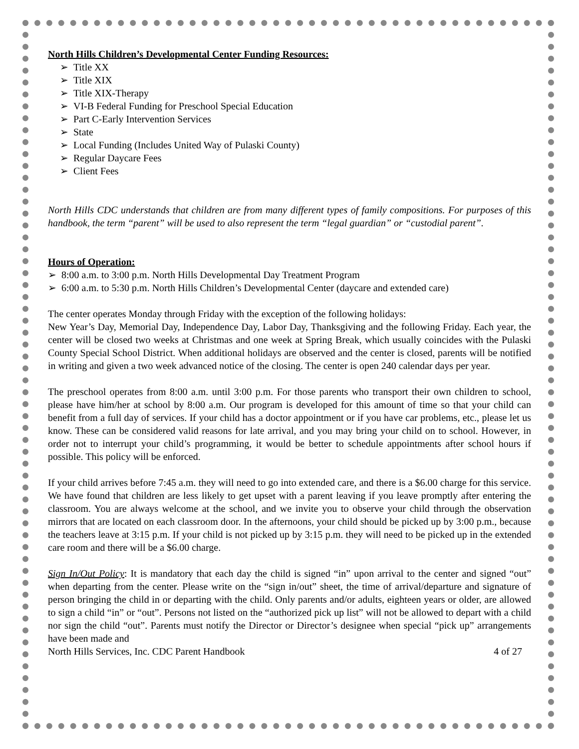North Hills Children’s Developmental Center Funding Resources:
➢ Title XX
➢ Title XIX
➢ Title XIX-Therapy
➢ VI-B Federal Funding for Preschool Special Education
➢ Part C-Early Intervention Services
➢ State
➢ Local Funding (Includes United Way of Pulaski County)
➢ Regular Daycare Fees
➢ Client Fees
North Hills CDC understands that children are from many different types of family compositions. For purposes of this handbook, the term “parent” will be used to also represent the term “legal guardian” or “custodial parent”.
Hours of Operation:
➢ 8:00 a.m. to 3:00 p.m. North Hills Developmental Day Treatment Program
➢ 6:00 a.m. to 5:30 p.m. North Hills Children’s Developmental Center (daycare and extended care)
The center operates Monday through Friday with the exception of the following holidays:
New Year’s Day, Memorial Day, Independence Day, Labor Day, Thanksgiving and the following Friday. Each year, the center will be closed two weeks at Christmas and one week at Spring Break, which usually coincides with the Pulaski County Special School District. When additional holidays are observed and the center is closed, parents will be notified in writing and given a two week advanced notice of the closing. The center is open 240 calendar days per year.
The preschool operates from 8:00 a.m. until 3:00 p.m. For those parents who transport their own children to school, please have him/her at school by 8:00 a.m. Our program is developed for this amount of time so that your child can benefit from a full day of services. If your child has a doctor appointment or if you have car problems, etc., please let us know. These can be considered valid reasons for late arrival, and you may bring your child on to school. However, in order not to interrupt your child’s programming, it would be better to schedule appointments after school hours if possible. This policy will be enforced.
If your child arrives before 7:45 a.m. they will need to go into extended care, and there is a $6.00 charge for this service. We have found that children are less likely to get upset with a parent leaving if you leave promptly after entering the classroom. You are always welcome at the school, and we invite you to observe your child through the observation mirrors that are located on each classroom door. In the afternoons, your child should be picked up by 3:00 p.m., because the teachers leave at 3:15 p.m. If your child is not picked up by 3:15 p.m. they will need to be picked up in the extended care room and there will be a $6.00 charge.
Sign In/Out Policy: It is mandatory that each day the child is signed “in” upon arrival to the center and signed “out” when departing from the center. Please write on the “sign in/out” sheet, the time of arrival/departure and signature of person bringing the child in or departing with the child. Only parents and/or adults, eighteen years or older, are allowed to sign a child “in” or “out”. Persons not listed on the “authorized pick up list” will not be allowed to depart with a child nor sign the child “out”. Parents must notify the Director or Director’s designee when special “pick up” arrangements have been made and
North Hills Services, Inc. CDC Parent Handbook 4 of 27